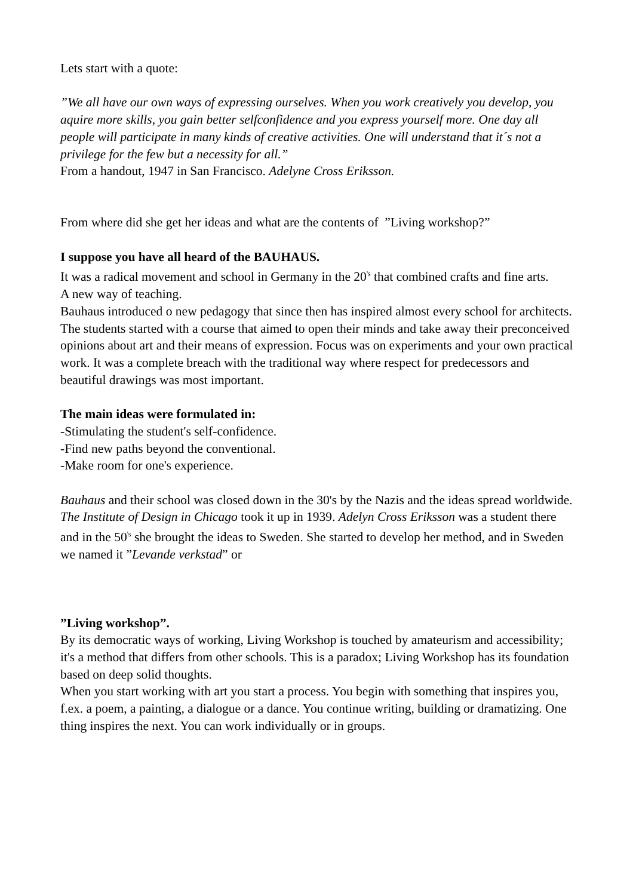Lets start with a quote:
”We all have our own ways of expressing ourselves. When you work creatively you develop, you aquire more skills, you gain better selfconfidence and you express yourself more. One day all people will participate in many kinds of creative activities. One will understand that it´s not a privilege for the few but a necessity for all.”
From a handout, 1947 in San Francisco. Adelyne Cross Eriksson.
From where did she get her ideas and what are the contents of ”Living workshop?”
I suppose you have all heard of the BAUHAUS.
It was a radical movement and school in Germany in the 20<sup>'s</sup> that combined crafts and fine arts.
A new way of teaching.
Bauhaus introduced o new pedagogy that since then has inspired almost every school for architects.
The students started with a course that aimed to open their minds and take away their preconceived opinions about art and their means of expression. Focus was on experiments and your own practical work. It was a complete breach with the traditional way where respect for predecessors and beautiful drawings was most important.
The main ideas were formulated in:
-Stimulating the student's self-confidence.
-Find new paths beyond the conventional.
-Make room for one's experience.
Bauhaus and their school was closed down in the 30's by the Nazis and the ideas spread worldwide. The Institute of Design in Chicago took it up in 1939. Adelyn Cross Eriksson was a student there and in the 50<sup>'s</sup> she brought the ideas to Sweden. She started to develop her method, and in Sweden we named it ”Levande verkstad” or
”Living workshop”.
By its democratic ways of working, Living Workshop is touched by amateurism and accessibility; it's a method that differs from other schools. This is a paradox; Living Workshop has its foundation based on deep solid thoughts.
When you start working with art you start a process. You begin with something that inspires you, f.ex. a poem, a painting, a dialogue or a dance. You continue writing, building or dramatizing. One thing inspires the next. You can work individually or in groups.